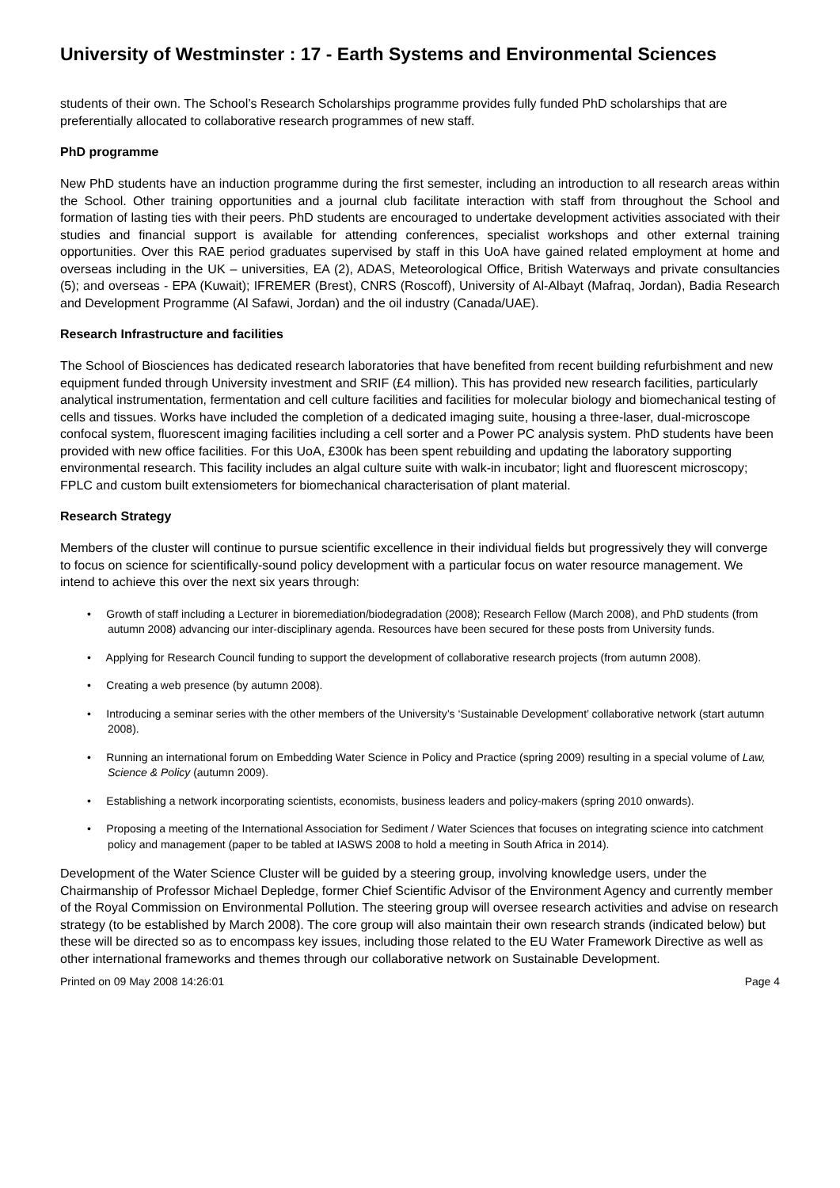University of Westminster : 17 - Earth Systems and Environmental Sciences
students of their own. The School’s Research Scholarships programme provides fully funded PhD scholarships that are preferentially allocated to collaborative research programmes of new staff.
PhD programme
New PhD students have an induction programme during the first semester, including an introduction to all research areas within the School. Other training opportunities and a journal club facilitate interaction with staff from throughout the School and formation of lasting ties with their peers. PhD students are encouraged to undertake development activities associated with their studies and financial support is available for attending conferences, specialist workshops and other external training opportunities. Over this RAE period graduates supervised by staff in this UoA have gained related employment at home and overseas including in the UK – universities, EA (2), ADAS, Meteorological Office, British Waterways and private consultancies (5); and overseas - EPA (Kuwait); IFREMER (Brest), CNRS (Roscoff), University of Al-Albayt (Mafraq, Jordan), Badia Research and Development Programme (Al Safawi, Jordan) and the oil industry (Canada/UAE).
Research Infrastructure and facilities
The School of Biosciences has dedicated research laboratories that have benefited from recent building refurbishment and new equipment funded through University investment and SRIF (£4 million). This has provided new research facilities, particularly analytical instrumentation, fermentation and cell culture facilities and facilities for molecular biology and biomechanical testing of cells and tissues. Works have included the completion of a dedicated imaging suite, housing a three-laser, dual-microscope confocal system, fluorescent imaging facilities including a cell sorter and a Power PC analysis system. PhD students have been provided with new office facilities. For this UoA, £300k has been spent rebuilding and updating the laboratory supporting environmental research. This facility includes an algal culture suite with walk-in incubator; light and fluorescent microscopy; FPLC and custom built extensiometers for biomechanical characterisation of plant material.
Research Strategy
Members of the cluster will continue to pursue scientific excellence in their individual fields but progressively they will converge to focus on science for scientifically-sound policy development with a particular focus on water resource management. We intend to achieve this over the next six years through:
• Growth of staff including a Lecturer in bioremediation/biodegradation (2008); Research Fellow (March 2008), and PhD students (from autumn 2008) advancing our inter-disciplinary agenda. Resources have been secured for these posts from University funds.
• Applying for Research Council funding to support the development of collaborative research projects (from autumn 2008).
• Creating a web presence (by autumn 2008).
• Introducing a seminar series with the other members of the University’s ‘Sustainable Development’ collaborative network (start autumn 2008).
• Running an international forum on Embedding Water Science in Policy and Practice (spring 2009) resulting in a special volume of Law, Science & Policy (autumn 2009).
• Establishing a network incorporating scientists, economists, business leaders and policy-makers (spring 2010 onwards).
• Proposing a meeting of the International Association for Sediment / Water Sciences that focuses on integrating science into catchment policy and management (paper to be tabled at IASWS 2008 to hold a meeting in South Africa in 2014).
Development of the Water Science Cluster will be guided by a steering group, involving knowledge users, under the Chairmanship of Professor Michael Depledge, former Chief Scientific Advisor of the Environment Agency and currently member of the Royal Commission on Environmental Pollution. The steering group will oversee research activities and advise on research strategy (to be established by March 2008). The core group will also maintain their own research strands (indicated below) but these will be directed so as to encompass key issues, including those related to the EU Water Framework Directive as well as other international frameworks and themes through our collaborative network on Sustainable Development.
Printed on 09 May 2008 14:26:01 Page 4